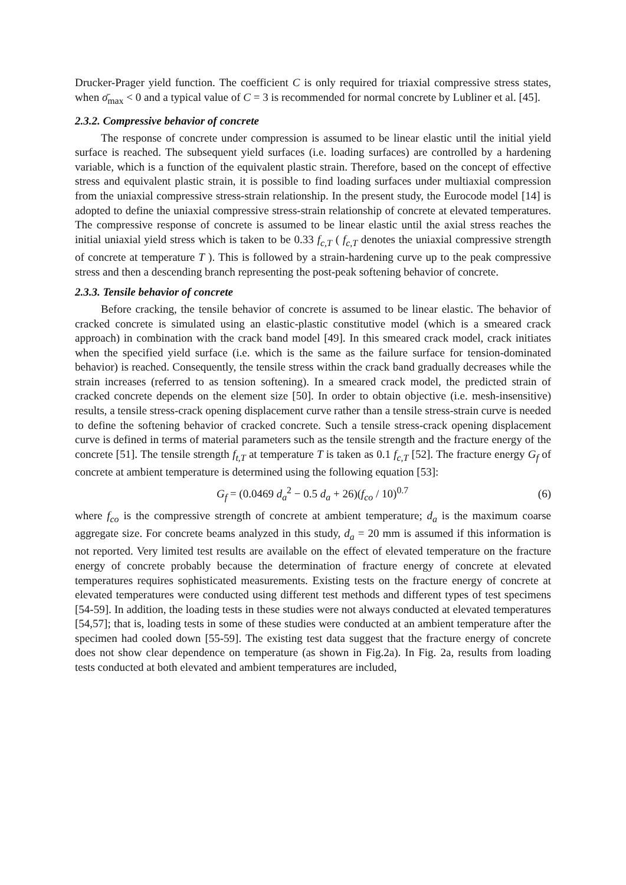Drucker-Prager yield function. The coefficient C is only required for triaxial compressive stress states, when σ̄<sub>max</sub> < 0 and a typical value of C = 3 is recommended for normal concrete by Lubliner et al. [45].
2.3.2. Compressive behavior of concrete
The response of concrete under compression is assumed to be linear elastic until the initial yield surface is reached. The subsequent yield surfaces (i.e. loading surfaces) are controlled by a hardening variable, which is a function of the equivalent plastic strain. Therefore, based on the concept of effective stress and equivalent plastic strain, it is possible to find loading surfaces under multiaxial compression from the uniaxial compressive stress-strain relationship. In the present study, the Eurocode model [14] is adopted to define the uniaxial compressive stress-strain relationship of concrete at elevated temperatures. The compressive response of concrete is assumed to be linear elastic until the axial stress reaches the initial uniaxial yield stress which is taken to be 0.33 f<sub>c,T</sub> ( f<sub>c,T</sub> denotes the uniaxial compressive strength of concrete at temperature T ). This is followed by a strain-hardening curve up to the peak compressive stress and then a descending branch representing the post-peak softening behavior of concrete.
2.3.3. Tensile behavior of concrete
Before cracking, the tensile behavior of concrete is assumed to be linear elastic. The behavior of cracked concrete is simulated using an elastic-plastic constitutive model (which is a smeared crack approach) in combination with the crack band model [49]. In this smeared crack model, crack initiates when the specified yield surface (i.e. which is the same as the failure surface for tension-dominated behavior) is reached. Consequently, the tensile stress within the crack band gradually decreases while the strain increases (referred to as tension softening). In a smeared crack model, the predicted strain of cracked concrete depends on the element size [50]. In order to obtain objective (i.e. mesh-insensitive) results, a tensile stress-crack opening displacement curve rather than a tensile stress-strain curve is needed to define the softening behavior of cracked concrete. Such a tensile stress-crack opening displacement curve is defined in terms of material parameters such as the tensile strength and the fracture energy of the concrete [51]. The tensile strength f<sub>t,T</sub> at temperature T is taken as 0.1 f<sub>c,T</sub> [52]. The fracture energy G<sub>f</sub> of concrete at ambient temperature is determined using the following equation [53]:
G<sub>f</sub> = (0.0469 d<sub>a</sub><sup>2</sup> − 0.5 d<sub>a</sub> + 26)(f<sub>co</sub> / 10)<sup>0.7</sup> (6)
where f<sub>co</sub> is the compressive strength of concrete at ambient temperature; d<sub>a</sub> is the maximum coarse aggregate size. For concrete beams analyzed in this study, d<sub>a</sub> = 20 mm is assumed if this information is not reported. Very limited test results are available on the effect of elevated temperature on the fracture energy of concrete probably because the determination of fracture energy of concrete at elevated temperatures requires sophisticated measurements. Existing tests on the fracture energy of concrete at elevated temperatures were conducted using different test methods and different types of test specimens [54-59]. In addition, the loading tests in these studies were not always conducted at elevated temperatures [54,57]; that is, loading tests in some of these studies were conducted at an ambient temperature after the specimen had cooled down [55-59]. The existing test data suggest that the fracture energy of concrete does not show clear dependence on temperature (as shown in Fig.2a). In Fig. 2a, results from loading tests conducted at both elevated and ambient temperatures are included,